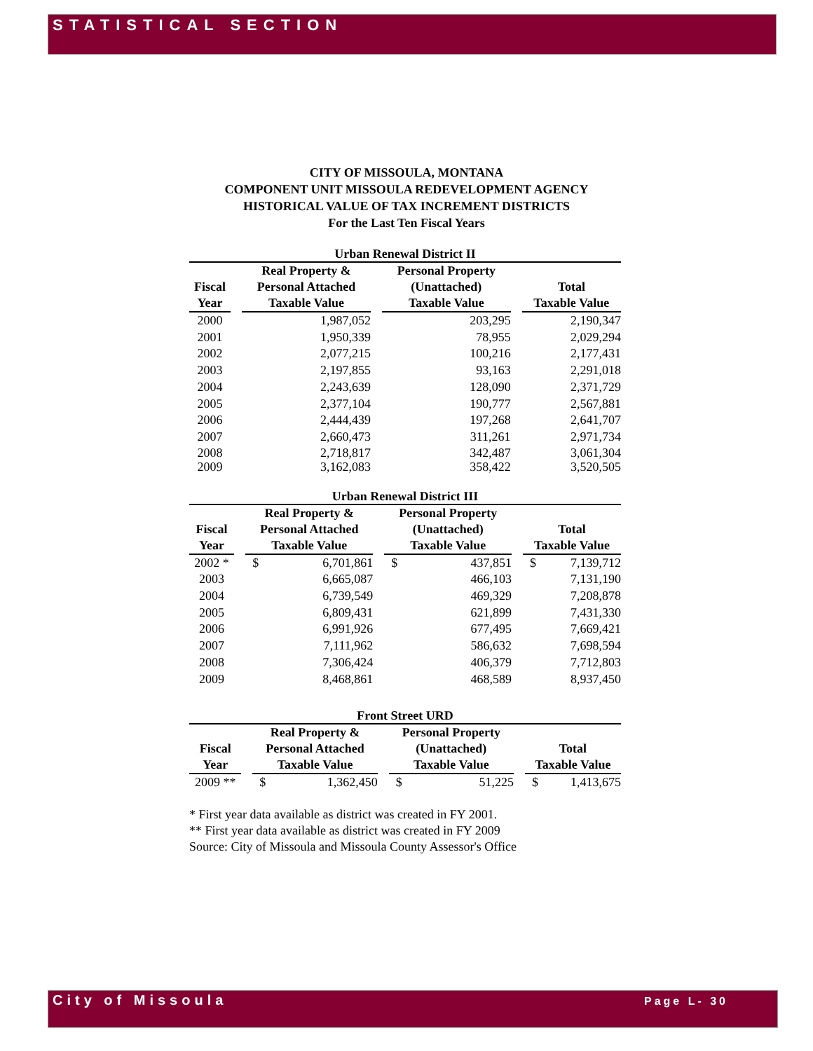STATISTICAL SECTION
CITY OF MISSOULA, MONTANA
COMPONENT UNIT MISSOULA REDEVELOPMENT AGENCY
HISTORICAL VALUE OF TAX INCREMENT DISTRICTS
For the Last Ten Fiscal Years
Urban Renewal District II
| | | Real Property & | | Personal Property | | |
| --- | --- | --- | --- | --- | --- | --- |
| Fiscal | | Personal Attached | | (Unattached) | | Total |
| Year | | Taxable Value | | Taxable Value | | Taxable Value |
| 2000 | | 1,987,052 | | 203,295 | | 2,190,347 |
| 2001 | | 1,950,339 | | 78,955 | | 2,029,294 |
| 2002 | | 2,077,215 | | 100,216 | | 2,177,431 |
| 2003 | | 2,197,855 | | 93,163 | | 2,291,018 |
| 2004 | | 2,243,639 | | 128,090 | | 2,371,729 |
| 2005 | | 2,377,104 | | 190,777 | | 2,567,881 |
| 2006 | | 2,444,439 | | 197,268 | | 2,641,707 |
| 2007 | | 2,660,473 | | 311,261 | | 2,971,734 |
| 2008 | | 2,718,817 | | 342,487 | | 3,061,304 |
| 2009 | | 3,162,083 | | 358,422 | | 3,520,505 |
Urban Renewal District III
| | | Real Property & | | Personal Property | | |
| --- | --- | --- | --- | --- | --- | --- |
| Fiscal | | Personal Attached | | (Unattached) | | Total |
| Year | | Taxable Value | | Taxable Value | | Taxable Value |
| 2002 * | | $ 6,701,861 | | $ 437,851 | | $ 7,139,712 |
| 2003 | | 6,665,087 | | 466,103 | | 7,131,190 |
| 2004 | | 6,739,549 | | 469,329 | | 7,208,878 |
| 2005 | | 6,809,431 | | 621,899 | | 7,431,330 |
| 2006 | | 6,991,926 | | 677,495 | | 7,669,421 |
| 2007 | | 7,111,962 | | 586,632 | | 7,698,594 |
| 2008 | | 7,306,424 | | 406,379 | | 7,712,803 |
| 2009 | | 8,468,861 | | 468,589 | | 8,937,450 |
Front Street URD
| | | Real Property & | | Personal Property | | |
| --- | --- | --- | --- | --- | --- | --- |
| Fiscal | | Personal Attached | | (Unattached) | | Total |
| Year | | Taxable Value | | Taxable Value | | Taxable Value |
| 2009 ** | | $ 1,362,450 | | $ 51,225 | | $ 1,413,675 |
* First year data available as district was created in FY 2001.
** First year data available as district was created in FY 2009
Source: City of Missoula and Missoula County Assessor's Office
City of Missoula Page L- 30